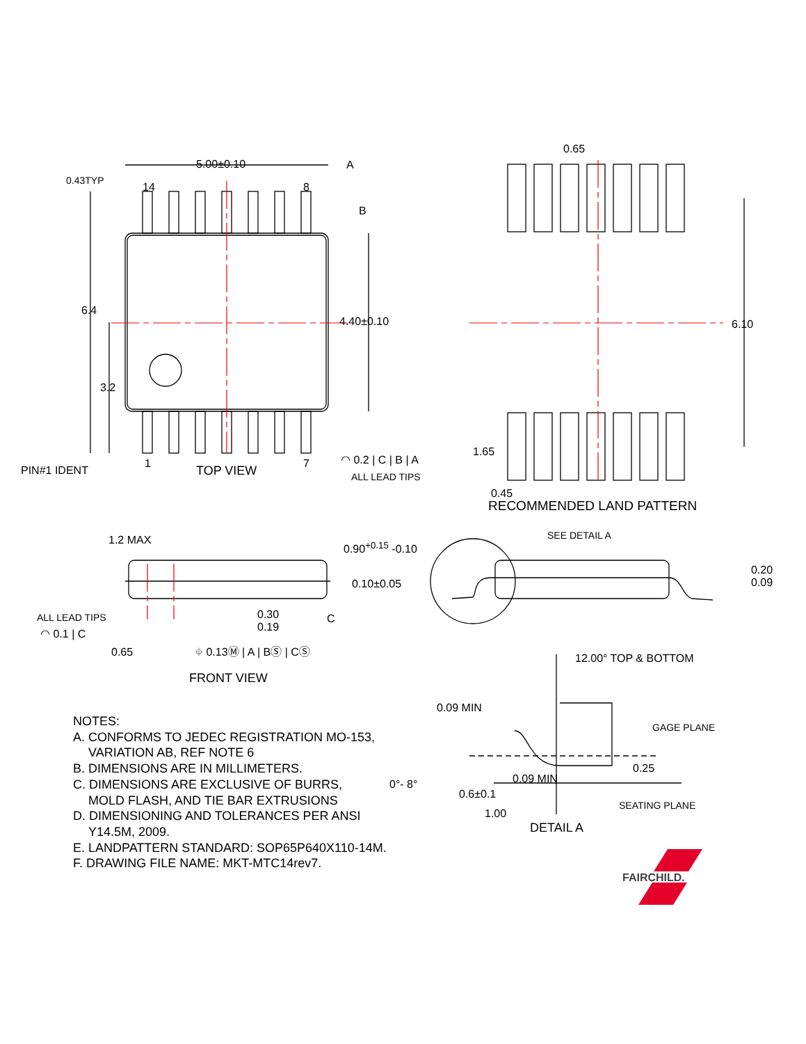5.00±0.10 A
0.43TYP
14 8
B
6.4
4.40±0.10
3.2
PIN#1 IDENT
1
TOP VIEW
7 ◠ 0.2 | C | B | A
ALL LEAD TIPS
0.65
6.10
1.65
0.45
RECOMMENDED LAND PATTERN
1.2 MAX 0.90<sup>+0.15</sup> -0.10
0.10±0.05
ALL LEAD TIPS
◠ 0.1 | C
0.65
C
0.30
0.19
⌖ 0.13Ⓜ | A | BⓈ | CⓈ
FRONT VIEW
SEE DETAIL A
0.20
0.09
12.00° TOP & BOTTOM
0.09 MIN
GAGE PLANE
0.25
0°- 8° 0.09 MIN
0.6±0.1
SEATING PLANE
1.00
DETAIL A
FAIRCHILD.
NOTES:
A. CONFORMS TO JEDEC REGISTRATION MO-153,
VARIATION AB, REF NOTE 6
B. DIMENSIONS ARE IN MILLIMETERS.
C. DIMENSIONS ARE EXCLUSIVE OF BURRS,
MOLD FLASH, AND TIE BAR EXTRUSIONS
D. DIMENSIONING AND TOLERANCES PER ANSI
Y14.5M, 2009.
E. LANDPATTERN STANDARD: SOP65P640X110-14M.
F. DRAWING FILE NAME: MKT-MTC14rev7.